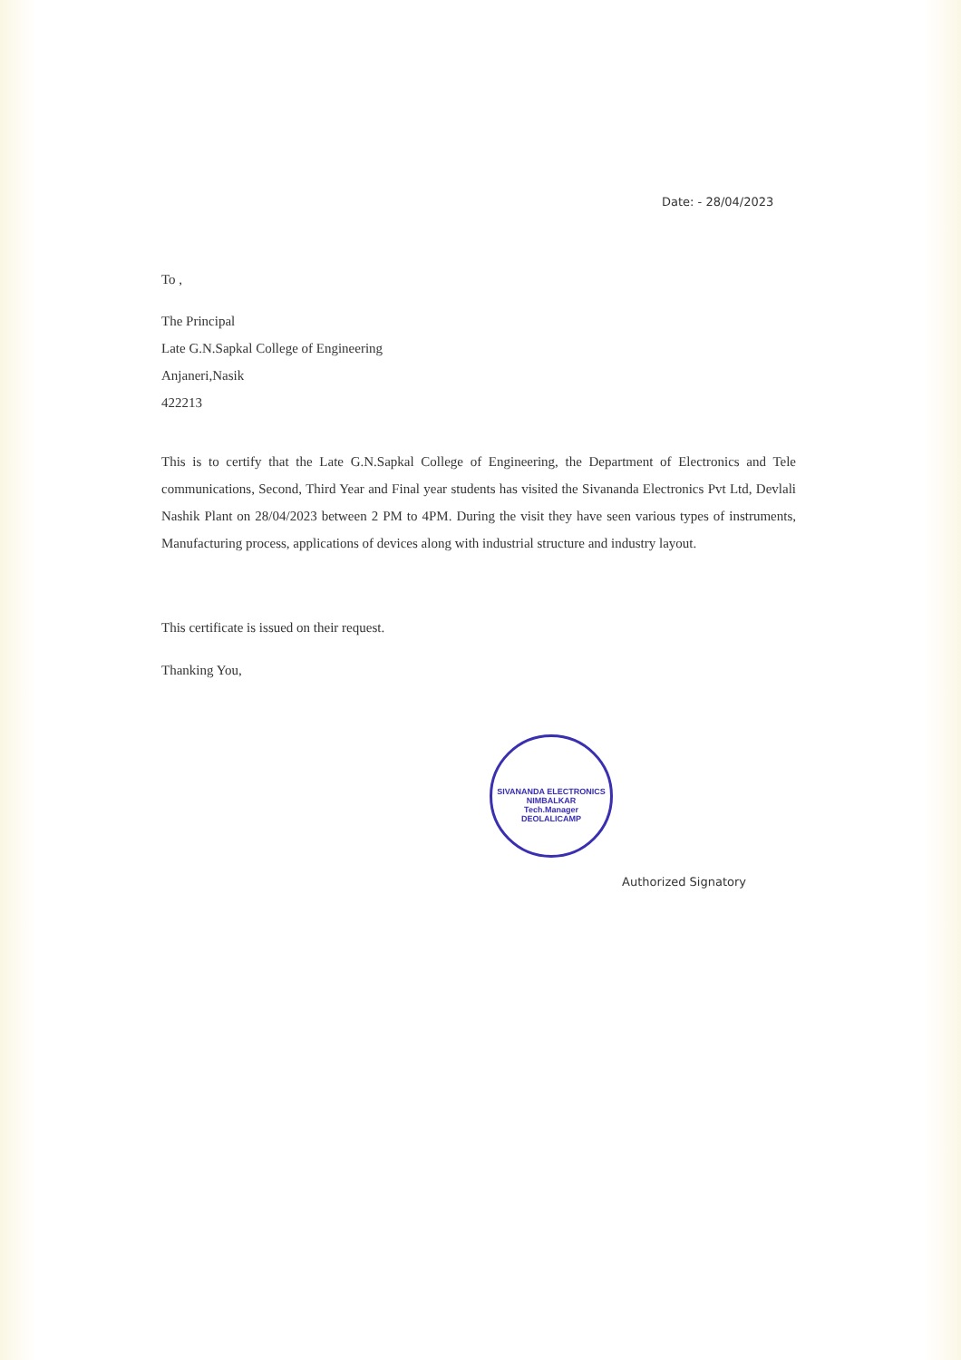Date: - 28/04/2023
To ,
The Principal
Late G.N.Sapkal College of Engineering
Anjaneri,Nasik
422213
This is to certify that the Late G.N.Sapkal College of Engineering, the Department of Electronics and Tele communications, Second, Third Year and Final year students has visited the Sivananda Electronics Pvt Ltd, Devlali Nashik Plant on 28/04/2023 between 2 PM to 4PM. During the visit they have seen various types of instruments, Manufacturing process, applications of devices along with industrial structure and industry layout.
This certificate is issued on their request.
Thanking You,
SIVANANDA ELECTRONICS
NIMBALKAR
Tech.Manager
DEOLALICAMP
Authorized Signatory